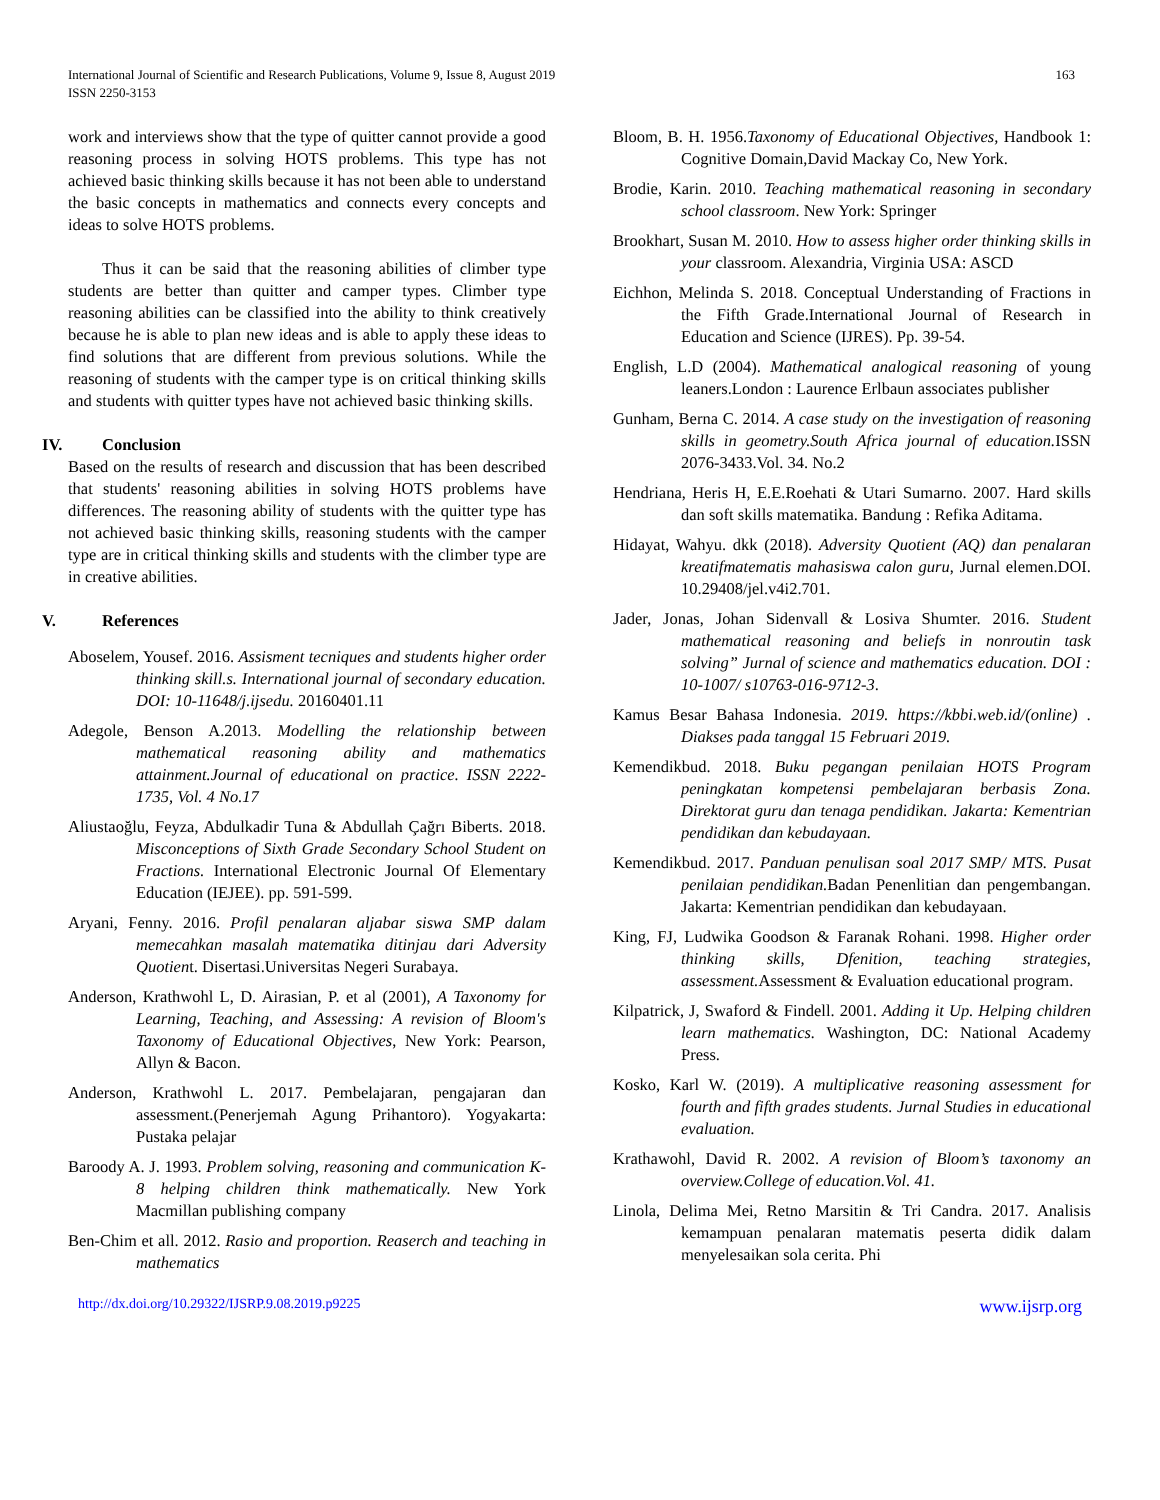International Journal of Scientific and Research Publications, Volume 9, Issue 8, August 2019
ISSN 2250-3153
163
work and interviews show that the type of quitter cannot provide a good reasoning process in solving HOTS problems. This type has not achieved basic thinking skills because it has not been able to understand the basic concepts in mathematics and connects every concepts and ideas to solve HOTS problems.
Thus it can be said that the reasoning abilities of climber type students are better than quitter and camper types. Climber type reasoning abilities can be classified into the ability to think creatively because he is able to plan new ideas and is able to apply these ideas to find solutions that are different from previous solutions. While the reasoning of students with the camper type is on critical thinking skills and students with quitter types have not achieved basic thinking skills.
IV. Conclusion
Based on the results of research and discussion that has been described that students' reasoning abilities in solving HOTS problems have differences. The reasoning ability of students with the quitter type has not achieved basic thinking skills, reasoning students with the camper type are in critical thinking skills and students with the climber type are in creative abilities.
V. References
Aboselem, Yousef. 2016. Assisment tecniques and students higher order thinking skill.s. International journal of secondary education. DOI: 10-11648/j.ijsedu. 20160401.11
Adegole, Benson A.2013. Modelling the relationship between mathematical reasoning ability and mathematics attainment.Journal of educational on practice. ISSN 2222-1735, Vol. 4 No.17
Aliustaoğlu, Feyza, Abdulkadir Tuna & Abdullah Çağrı Biberts. 2018. Misconceptions of Sixth Grade Secondary School Student on Fractions. International Electronic Journal Of Elementary Education (IEJEE). pp. 591-599.
Aryani, Fenny. 2016. Profil penalaran aljabar siswa SMP dalam memecahkan masalah matematika ditinjau dari Adversity Quotient. Disertasi.Universitas Negeri Surabaya.
Anderson, Krathwohl L, D. Airasian, P. et al (2001), A Taxonomy for Learning, Teaching, and Assessing: A revision of Bloom's Taxonomy of Educational Objectives, New York: Pearson, Allyn & Bacon.
Anderson, Krathwohl L. 2017. Pembelajaran, pengajaran dan assessment.(Penerjemah Agung Prihantoro). Yogyakarta: Pustaka pelajar
Baroody A. J. 1993. Problem solving, reasoning and communication K-8 helping children think mathematically. New York Macmillan publishing company
Ben-Chim et all. 2012. Rasio and proportion. Reaserch and teaching in mathematics
Bloom, B. H. 1956.Taxonomy of Educational Objectives, Handbook 1: Cognitive Domain,David Mackay Co, New York.
Brodie, Karin. 2010. Teaching mathematical reasoning in secondary school classroom. New York: Springer
Brookhart, Susan M. 2010. How to assess higher order thinking skills in your classroom. Alexandria, Virginia USA: ASCD
Eichhon, Melinda S. 2018. Conceptual Understanding of Fractions in the Fifth Grade.International Journal of Research in Education and Science (IJRES). Pp. 39-54.
English, L.D (2004). Mathematical analogical reasoning of young leaners.London : Laurence Erlbaun associates publisher
Gunham, Berna C. 2014. A case study on the investigation of reasoning skills in geometry.South Africa journal of education. ISSN 2076-3433.Vol. 34. No.2
Hendriana, Heris H, E.E.Roehati & Utari Sumarno. 2007. Hard skills dan soft skills matematika. Bandung : Refika Aditama.
Hidayat, Wahyu. dkk (2018). Adversity Quotient (AQ) dan penalaran kreatifmatematis mahasiswa calon guru, Jurnal elemen.DOI. 10.29408/jel.v4i2.701.
Jader, Jonas, Johan Sidenvall & Losiva Shumter. 2016. Student mathematical reasoning and beliefs in nonroutin task solving” Jurnal of science and mathematics education. DOI : 10-1007/ s10763-016-9712-3.
Kamus Besar Bahasa Indonesia. 2019. https://kbbi.web.id/(online) . Diakses pada tanggal 15 Februari 2019.
Kemendikbud. 2018. Buku pegangan penilaian HOTS Program peningkatan kompetensi pembelajaran berbasis Zona. Direktorat guru dan tenaga pendidikan. Jakarta: Kementrian pendidikan dan kebudayaan.
Kemendikbud. 2017. Panduan penulisan soal 2017 SMP/ MTS. Pusat penilaian pendidikan. Badan Penenlitian dan pengembangan. Jakarta: Kementrian pendidikan dan kebudayaan.
King, FJ, Ludwika Goodson & Faranak Rohani. 1998. Higher order thinking skills, Dfenition, teaching strategies, assessment. Assessment & Evaluation educational program.
Kilpatrick, J, Swaford & Findell. 2001. Adding it Up. Helping children learn mathematics. Washington, DC: National Academy Press.
Kosko, Karl W. (2019). A multiplicative reasoning assessment for fourth and fifth grades students. Jurnal Studies in educational evaluation.
Krathawohl, David R. 2002. A revision of Bloom’s taxonomy an overview.College of education.Vol. 41.
Linola, Delima Mei, Retno Marsitin & Tri Candra. 2017. Analisis kemampuan penalaran matematis peserta didik dalam menyelesaikan sola cerita. Phi
http://dx.doi.org/10.29322/IJSRP.9.08.2019.p9225 www.ijsrp.org